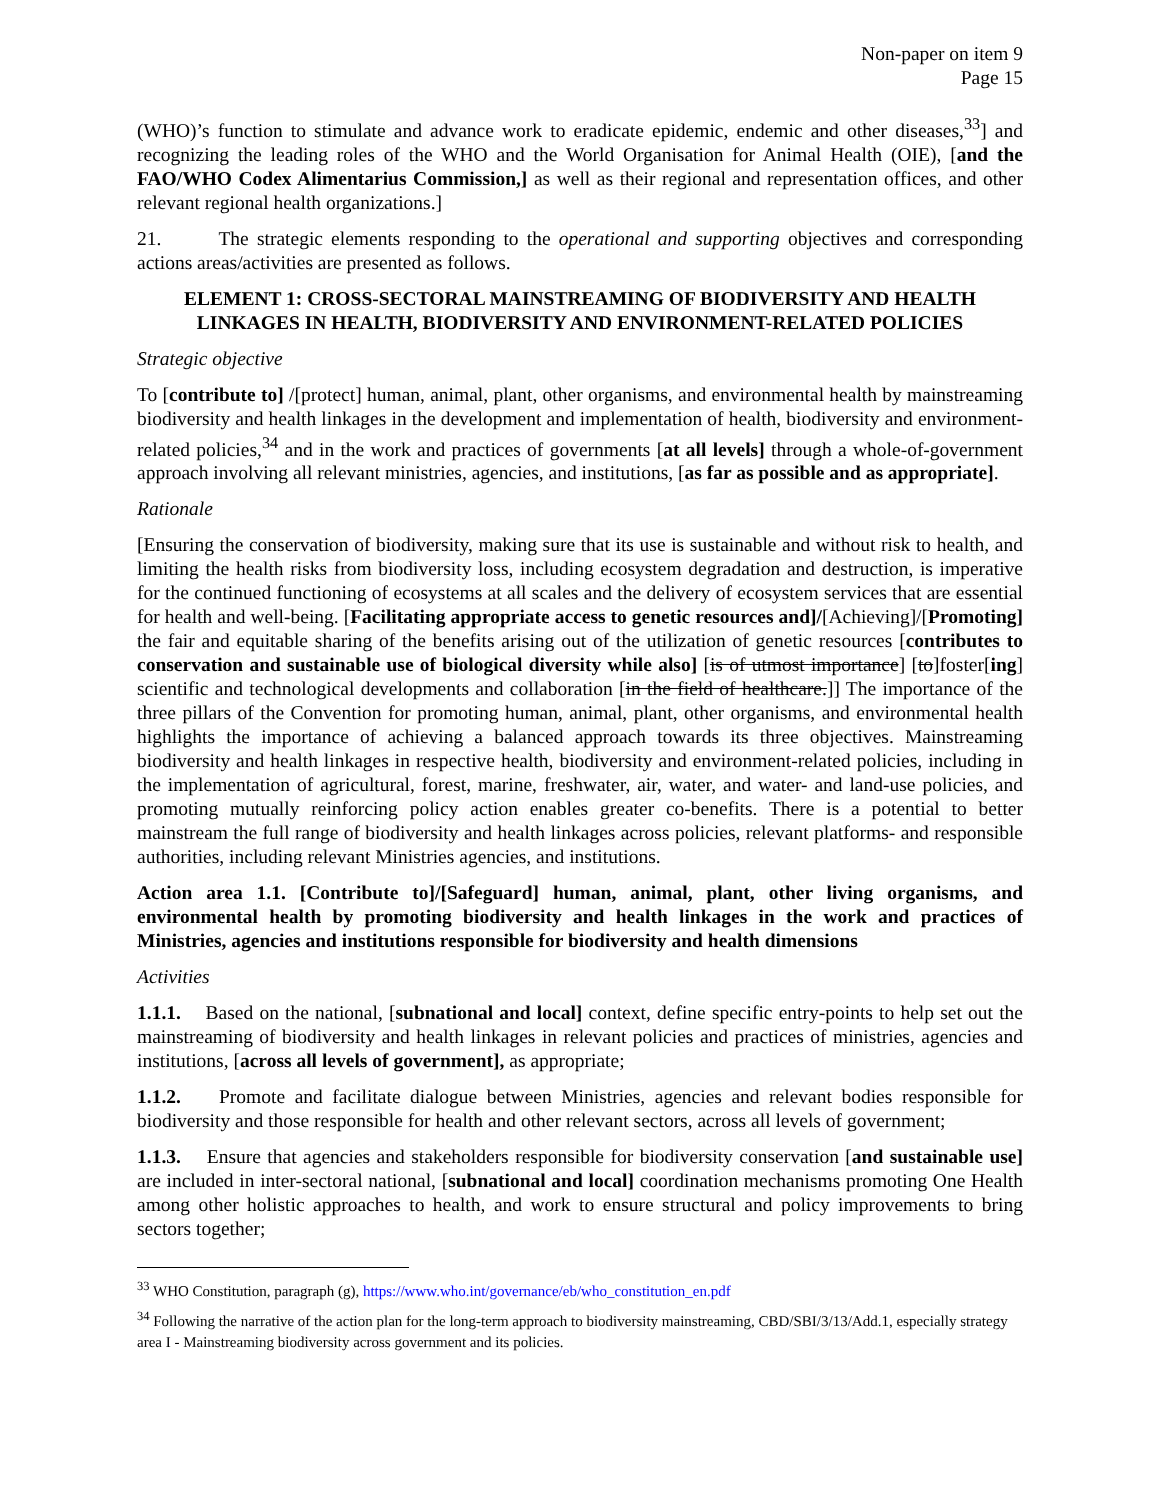Non-paper on item 9
Page 15
(WHO)’s function to stimulate and advance work to eradicate epidemic, endemic and other diseases,<sup>33</sup>] and recognizing the leading roles of the WHO and the World Organisation for Animal Health (OIE), [and the FAO/WHO Codex Alimentarius Commission,] as well as their regional and representation offices, and other relevant regional health organizations.]
21. The strategic elements responding to the operational and supporting objectives and corresponding actions areas/activities are presented as follows.
ELEMENT 1: CROSS-SECTORAL MAINSTREAMING OF BIODIVERSITY AND HEALTH LINKAGES IN HEALTH, BIODIVERSITY AND ENVIRONMENT-RELATED POLICIES
Strategic objective
To [contribute to] /[protect] human, animal, plant, other organisms, and environmental health by mainstreaming biodiversity and health linkages in the development and implementation of health, biodiversity and environment- related policies,<sup>34</sup> and in the work and practices of governments [at all levels] through a whole-of-government approach involving all relevant ministries, agencies, and institutions, [as far as possible and as appropriate].
Rationale
[Ensuring the conservation of biodiversity, making sure that its use is sustainable and without risk to health, and limiting the health risks from biodiversity loss, including ecosystem degradation and destruction, is imperative for the continued functioning of ecosystems at all scales and the delivery of ecosystem services that are essential for health and well-being. [Facilitating appropriate access to genetic resources and]/[Achieving]/[Promoting] the fair and equitable sharing of the benefits arising out of the utilization of genetic resources [contributes to conservation and sustainable use of biological diversity while also] [is of utmost importance] [to]foster[ing] scientific and technological developments and collaboration [in the field of healthcare.]] The importance of the three pillars of the Convention for promoting human, animal, plant, other organisms, and environmental health highlights the importance of achieving a balanced approach towards its three objectives. Mainstreaming biodiversity and health linkages in respective health, biodiversity and environment-related policies, including in the implementation of agricultural, forest, marine, freshwater, air, water, and water- and land-use policies, and promoting mutually reinforcing policy action enables greater co-benefits. There is a potential to better mainstream the full range of biodiversity and health linkages across policies, relevant platforms- and responsible authorities, including relevant Ministries agencies, and institutions.
Action area 1.1. [Contribute to]/[Safeguard] human, animal, plant, other living organisms, and environmental health by promoting biodiversity and health linkages in the work and practices of Ministries, agencies and institutions responsible for biodiversity and health dimensions
Activities
1.1.1. Based on the national, [subnational and local] context, define specific entry-points to help set out the mainstreaming of biodiversity and health linkages in relevant policies and practices of ministries, agencies and institutions, [across all levels of government], as appropriate;
1.1.2. Promote and facilitate dialogue between Ministries, agencies and relevant bodies responsible for biodiversity and those responsible for health and other relevant sectors, across all levels of government;
1.1.3. Ensure that agencies and stakeholders responsible for biodiversity conservation [and sustainable use] are included in inter-sectoral national, [subnational and local] coordination mechanisms promoting One Health among other holistic approaches to health, and work to ensure structural and policy improvements to bring sectors together;
<sup>33</sup> WHO Constitution, paragraph (g), https://www.who.int/governance/eb/who_constitution_en.pdf
<sup>34</sup> Following the narrative of the action plan for the long-term approach to biodiversity mainstreaming, CBD/SBI/3/13/Add.1, especially strategy area I - Mainstreaming biodiversity across government and its policies.